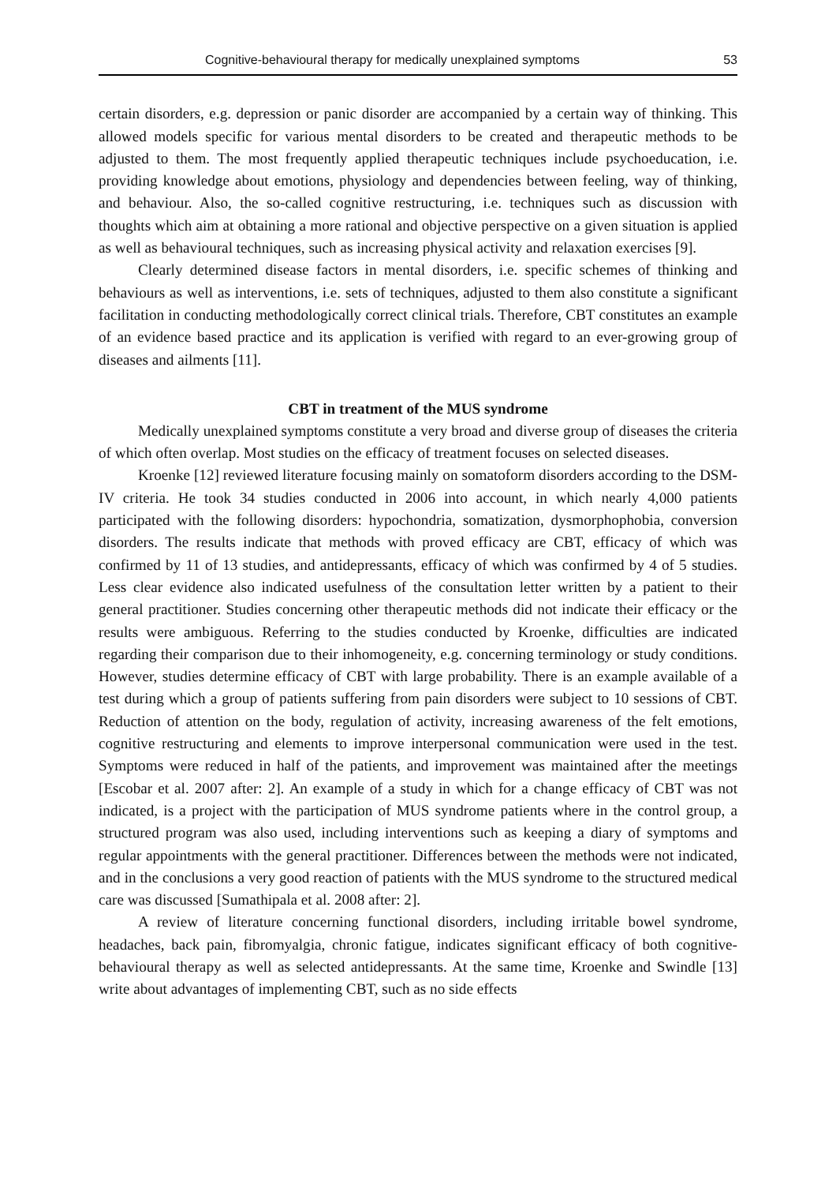Cognitive-behavioural therapy for medically unexplained symptoms 53
certain disorders, e.g. depression or panic disorder are accompanied by a certain way of thinking. This allowed models specific for various mental disorders to be created and therapeutic methods to be adjusted to them. The most frequently applied therapeutic techniques include psychoeducation, i.e. providing knowledge about emotions, physiology and dependencies between feeling, way of thinking, and behaviour. Also, the so-called cognitive restructuring, i.e. techniques such as discussion with thoughts which aim at obtaining a more rational and objective perspective on a given situation is applied as well as behavioural techniques, such as increasing physical activity and relaxation exercises [9].
Clearly determined disease factors in mental disorders, i.e. specific schemes of thinking and behaviours as well as interventions, i.e. sets of techniques, adjusted to them also constitute a significant facilitation in conducting methodologically correct clinical trials. Therefore, CBT constitutes an example of an evidence based practice and its application is verified with regard to an ever-growing group of diseases and ailments [11].
CBT in treatment of the MUS syndrome
Medically unexplained symptoms constitute a very broad and diverse group of diseases the criteria of which often overlap. Most studies on the efficacy of treatment focuses on selected diseases.
Kroenke [12] reviewed literature focusing mainly on somatoform disorders according to the DSM-IV criteria. He took 34 studies conducted in 2006 into account, in which nearly 4,000 patients participated with the following disorders: hypochondria, somatization, dysmorphophobia, conversion disorders. The results indicate that methods with proved efficacy are CBT, efficacy of which was confirmed by 11 of 13 studies, and antidepressants, efficacy of which was confirmed by 4 of 5 studies. Less clear evidence also indicated usefulness of the consultation letter written by a patient to their general practitioner. Studies concerning other therapeutic methods did not indicate their efficacy or the results were ambiguous. Referring to the studies conducted by Kroenke, difficulties are indicated regarding their comparison due to their inhomogeneity, e.g. concerning terminology or study conditions. However, studies determine efficacy of CBT with large probability. There is an example available of a test during which a group of patients suffering from pain disorders were subject to 10 sessions of CBT. Reduction of attention on the body, regulation of activity, increasing awareness of the felt emotions, cognitive restructuring and elements to improve interpersonal communication were used in the test. Symptoms were reduced in half of the patients, and improvement was maintained after the meetings [Escobar et al. 2007 after: 2]. An example of a study in which for a change efficacy of CBT was not indicated, is a project with the participation of MUS syndrome patients where in the control group, a structured program was also used, including interventions such as keeping a diary of symptoms and regular appointments with the general practitioner. Differences between the methods were not indicated, and in the conclusions a very good reaction of patients with the MUS syndrome to the structured medical care was discussed [Sumathipala et al. 2008 after: 2].
A review of literature concerning functional disorders, including irritable bowel syndrome, headaches, back pain, fibromyalgia, chronic fatigue, indicates significant efficacy of both cognitive-behavioural therapy as well as selected antidepressants. At the same time, Kroenke and Swindle [13] write about advantages of implementing CBT, such as no side effects